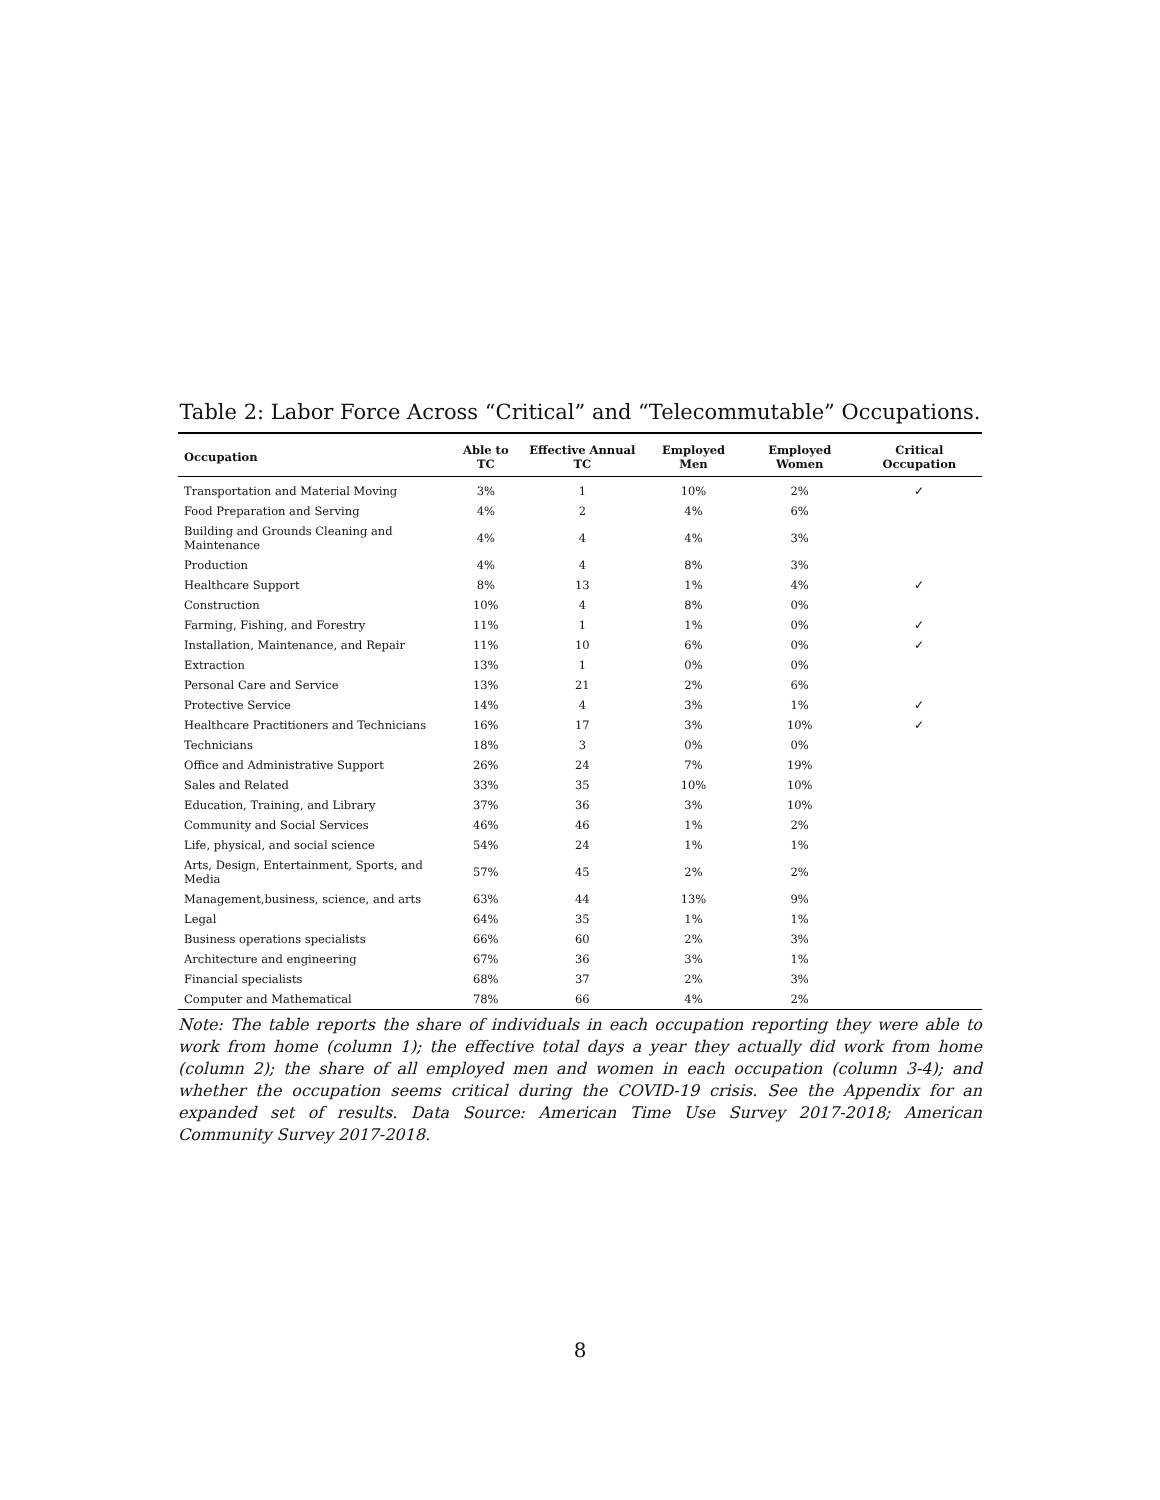Table 2: Labor Force Across “Critical” and “Telecommutable” Occupations.
| Occupation | Able to TC | Effective Annual TC | Employed Men | Employed Women | Critical Occupation |
| --- | --- | --- | --- | --- | --- |
| Transportation and Material Moving | 3% | 1 | 10% | 2% | ✓ |
| Food Preparation and Serving | 4% | 2 | 4% | 6% | |
| Building and Grounds Cleaning and Maintenance | 4% | 4 | 4% | 3% | |
| Production | 4% | 4 | 8% | 3% | |
| Healthcare Support | 8% | 13 | 1% | 4% | ✓ |
| Construction | 10% | 4 | 8% | 0% | |
| Farming, Fishing, and Forestry | 11% | 1 | 1% | 0% | ✓ |
| Installation, Maintenance, and Repair | 11% | 10 | 6% | 0% | ✓ |
| Extraction | 13% | 1 | 0% | 0% | |
| Personal Care and Service | 13% | 21 | 2% | 6% | |
| Protective Service | 14% | 4 | 3% | 1% | ✓ |
| Healthcare Practitioners and Technicians | 16% | 17 | 3% | 10% | ✓ |
| Technicians | 18% | 3 | 0% | 0% | |
| Office and Administrative Support | 26% | 24 | 7% | 19% | |
| Sales and Related | 33% | 35 | 10% | 10% | |
| Education, Training, and Library | 37% | 36 | 3% | 10% | |
| Community and Social Services | 46% | 46 | 1% | 2% | |
| Life, physical, and social science | 54% | 24 | 1% | 1% | |
| Arts, Design, Entertainment, Sports, and Media | 57% | 45 | 2% | 2% | |
| Management,business, science, and arts | 63% | 44 | 13% | 9% | |
| Legal | 64% | 35 | 1% | 1% | |
| Business operations specialists | 66% | 60 | 2% | 3% | |
| Architecture and engineering | 67% | 36 | 3% | 1% | |
| Financial specialists | 68% | 37 | 2% | 3% | |
| Computer and Mathematical | 78% | 66 | 4% | 2% | |
Note: The table reports the share of individuals in each occupation reporting they were able to work from home (column 1); the effective total days a year they actually did work from home (column 2); the share of all employed men and women in each occupation (column 3-4); and whether the occupation seems critical during the COVID-19 crisis. See the Appendix for an expanded set of results. Data Source: American Time Use Survey 2017-2018; American Community Survey 2017-2018.
8